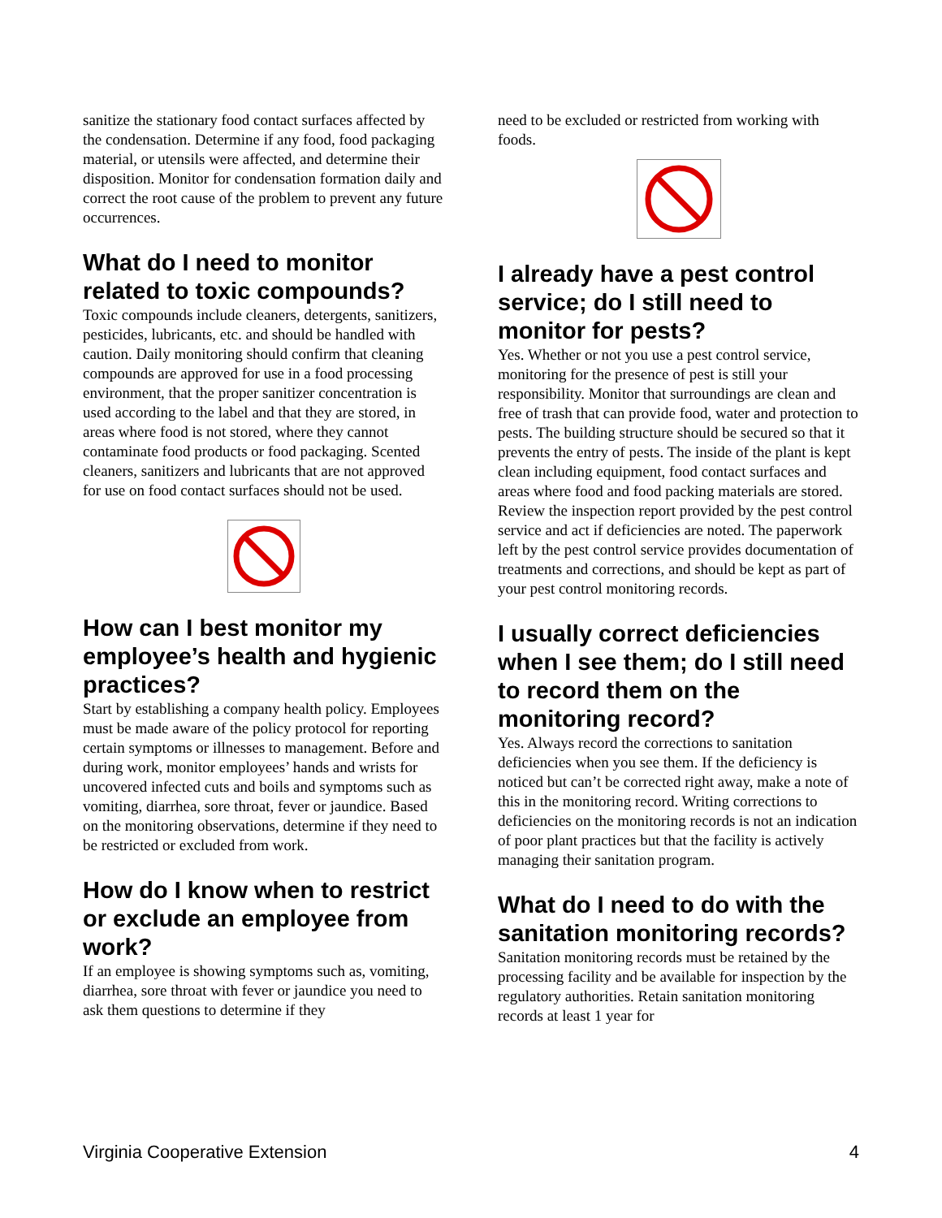sanitize the stationary food contact surfaces affected by the condensation. Determine if any food, food packaging material, or utensils were affected, and determine their disposition. Monitor for condensation formation daily and correct the root cause of the problem to prevent any future occurrences.
What do I need to monitor related to toxic compounds?
Toxic compounds include cleaners, detergents, sanitizers, pesticides, lubricants, etc. and should be handled with caution. Daily monitoring should confirm that cleaning compounds are approved for use in a food processing environment, that the proper sanitizer concentration is used according to the label and that they are stored, in areas where food is not stored, where they cannot contaminate food products or food packaging. Scented cleaners, sanitizers and lubricants that are not approved for use on food contact surfaces should not be used.
How can I best monitor my employee’s health and hygienic practices?
Start by establishing a company health policy. Employees must be made aware of the policy protocol for reporting certain symptoms or illnesses to management. Before and during work, monitor employees’ hands and wrists for uncovered infected cuts and boils and symptoms such as vomiting, diarrhea, sore throat, fever or jaundice. Based on the monitoring observations, determine if they need to be restricted or excluded from work.
How do I know when to restrict or exclude an employee from work?
If an employee is showing symptoms such as, vomiting, diarrhea, sore throat with fever or jaundice you need to ask them questions to determine if they
need to be excluded or restricted from working with foods.
I already have a pest control service; do I still need to monitor for pests?
Yes. Whether or not you use a pest control service, monitoring for the presence of pest is still your responsibility. Monitor that surroundings are clean and free of trash that can provide food, water and protection to pests. The building structure should be secured so that it prevents the entry of pests. The inside of the plant is kept clean including equipment, food contact surfaces and areas where food and food packing materials are stored.
Review the inspection report provided by the pest control service and act if deficiencies are noted. The paperwork left by the pest control service provides documentation of treatments and corrections, and should be kept as part of your pest control monitoring records.
I usually correct deficiencies when I see them; do I still need to record them on the monitoring record?
Yes. Always record the corrections to sanitation deficiencies when you see them. If the deficiency is noticed but can’t be corrected right away, make a note of this in the monitoring record. Writing corrections to deficiencies on the monitoring records is not an indication of poor plant practices but that the facility is actively managing their sanitation program.
What do I need to do with the sanitation monitoring records?
Sanitation monitoring records must be retained by the processing facility and be available for inspection by the regulatory authorities. Retain sanitation monitoring records at least 1 year for
Virginia Cooperative Extension 4